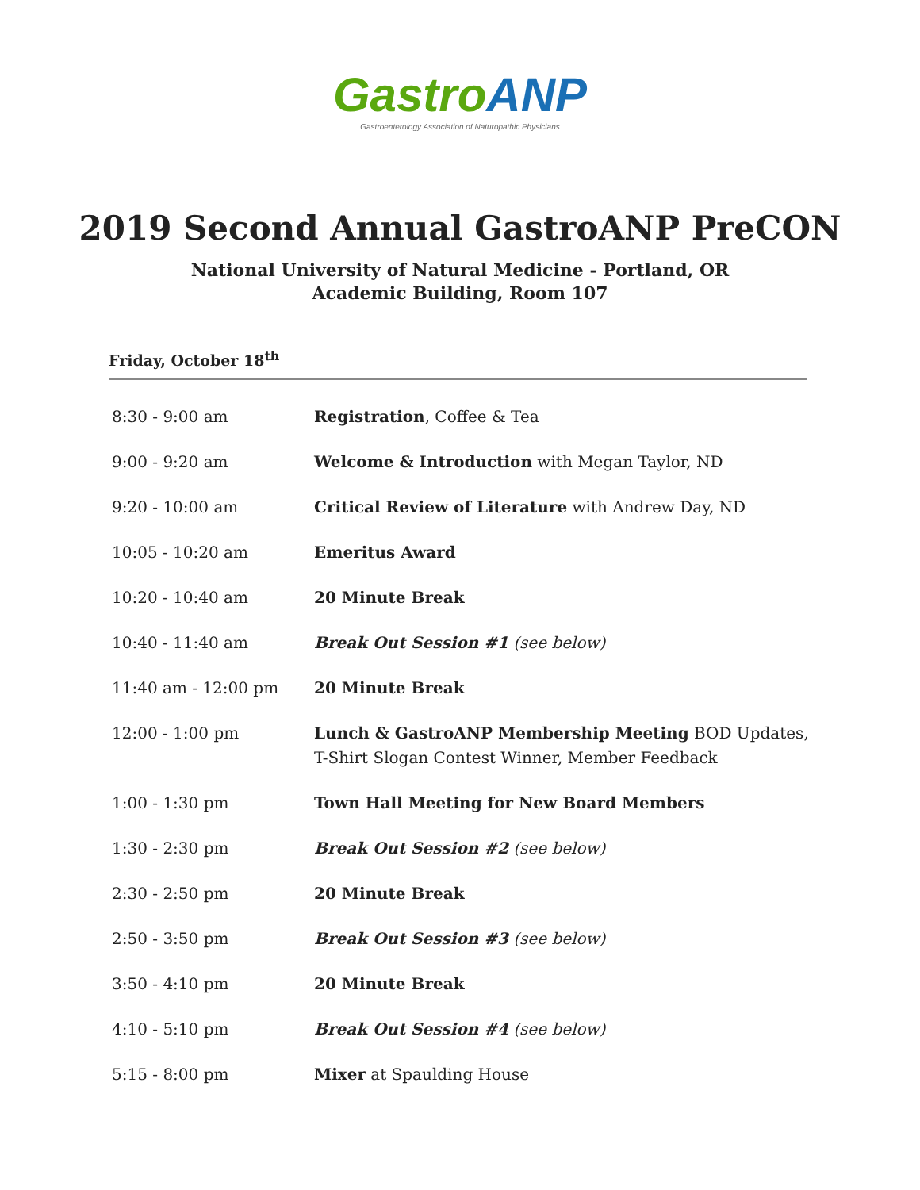Gastro ANP
Gastroenterology Association of Naturopathic Physicians
2019 Second Annual GastroANP PreCON
National University of Natural Medicine - Portland, OR
Academic Building, Room 107
Friday, October 18<sup>th</sup>
| 8:30 - 9:00 am | Registration , Coffee & Tea |
| 9:00 - 9:20 am | Welcome & Introduction with Megan Taylor, ND |
| 9:20 - 10:00 am | Critical Review of Literature with Andrew Day, ND |
| 10:05 - 10:20 am | Emeritus Award |
| 10:20 - 10:40 am | 20 Minute Break |
| 10:40 - 11:40 am | Break Out Session #1 (see below) |
| 11:40 am - 12:00 pm | 20 Minute Break |
| 12:00 - 1:00 pm | Lunch & GastroANP Membership Meeting BOD Updates, T-Shirt Slogan Contest Winner, Member Feedback |
| 1:00 - 1:30 pm | Town Hall Meeting for New Board Members |
| 1:30 - 2:30 pm | Break Out Session #2 (see below) |
| 2:30 - 2:50 pm | 20 Minute Break |
| 2:50 - 3:50 pm | Break Out Session #3 (see below) |
| 3:50 - 4:10 pm | 20 Minute Break |
| 4:10 - 5:10 pm | Break Out Session #4 (see below) |
| 5:15 - 8:00 pm | Mixer at Spaulding House |